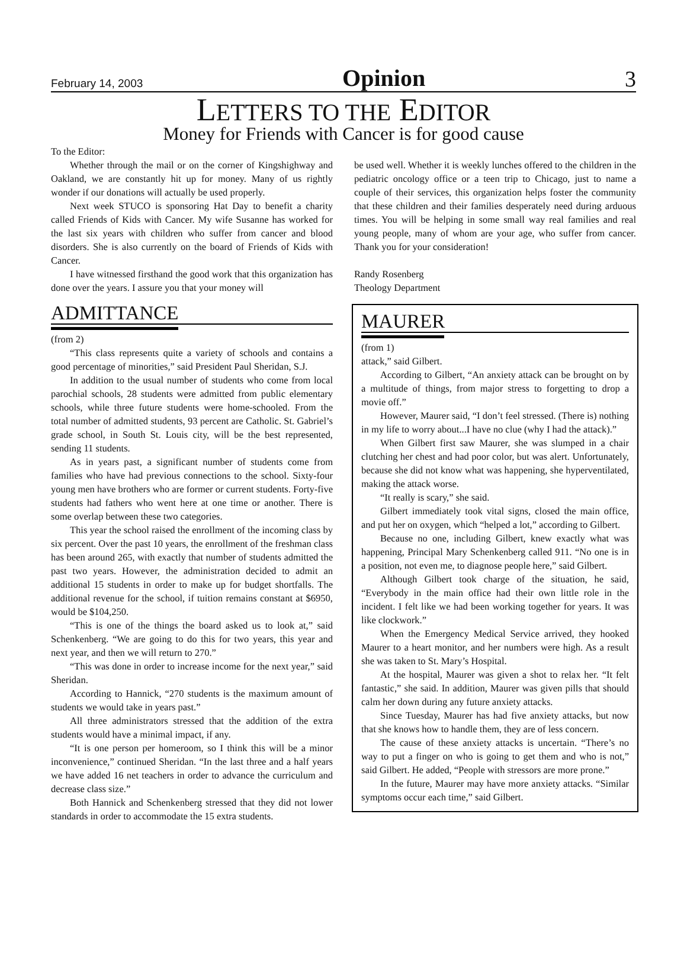February 14, 2003 Opinion 3
LETTERS TO THE EDITOR
Money for Friends with Cancer is for good cause
To the Editor:
Whether through the mail or on the corner of Kingshighway and Oakland, we are constantly hit up for money. Many of us rightly wonder if our donations will actually be used properly.
Next week STUCO is sponsoring Hat Day to benefit a charity called Friends of Kids with Cancer. My wife Susanne has worked for the last six years with children who suffer from cancer and blood disorders. She is also currently on the board of Friends of Kids with Cancer.
I have witnessed firsthand the good work that this organization has done over the years. I assure you that your money will
ADMITTANCE
(from 2)
“This class represents quite a variety of schools and contains a good percentage of minorities,” said President Paul Sheridan, S.J.
In addition to the usual number of students who come from local parochial schools, 28 students were admitted from public elementary schools, while three future students were home-schooled. From the total number of admitted students, 93 percent are Catholic. St. Gabriel’s grade school, in South St. Louis city, will be the best represented, sending 11 students.
As in years past, a significant number of students come from families who have had previous connections to the school. Sixty-four young men have brothers who are former or current students. Forty-five students had fathers who went here at one time or another. There is some overlap between these two categories.
This year the school raised the enrollment of the incoming class by six percent. Over the past 10 years, the enrollment of the freshman class has been around 265, with exactly that number of students admitted the past two years. However, the administration decided to admit an additional 15 students in order to make up for budget shortfalls. The additional revenue for the school, if tuition remains constant at $6950, would be $104,250.
“This is one of the things the board asked us to look at,” said Schenkenberg. “We are going to do this for two years, this year and next year, and then we will return to 270.”
“This was done in order to increase income for the next year,” said Sheridan.
According to Hannick, “270 students is the maximum amount of students we would take in years past.”
All three administrators stressed that the addition of the extra students would have a minimal impact, if any.
“It is one person per homeroom, so I think this will be a minor inconvenience,” continued Sheridan. “In the last three and a half years we have added 16 net teachers in order to advance the curriculum and decrease class size.”
Both Hannick and Schenkenberg stressed that they did not lower standards in order to accommodate the 15 extra students.
be used well. Whether it is weekly lunches offered to the children in the pediatric oncology office or a teen trip to Chicago, just to name a couple of their services, this organization helps foster the community that these children and their families desperately need during arduous times. You will be helping in some small way real families and real young people, many of whom are your age, who suffer from cancer. Thank you for your consideration!
Randy Rosenberg
Theology Department
MAURER
(from 1)
attack,” said Gilbert.
According to Gilbert, “An anxiety attack can be brought on by a multitude of things, from major stress to forgetting to drop a movie off.”
However, Maurer said, “I don’t feel stressed. (There is) nothing in my life to worry about...I have no clue (why I had the attack).”
When Gilbert first saw Maurer, she was slumped in a chair clutching her chest and had poor color, but was alert. Unfortunately, because she did not know what was happening, she hyperventilated, making the attack worse.
“It really is scary,” she said.
Gilbert immediately took vital signs, closed the main office, and put her on oxygen, which “helped a lot,” according to Gilbert.
Because no one, including Gilbert, knew exactly what was happening, Principal Mary Schenkenberg called 911. “No one is in a position, not even me, to diagnose people here,” said Gilbert.
Although Gilbert took charge of the situation, he said, “Everybody in the main office had their own little role in the incident. I felt like we had been working together for years. It was like clockwork.”
When the Emergency Medical Service arrived, they hooked Maurer to a heart monitor, and her numbers were high. As a result she was taken to St. Mary’s Hospital.
At the hospital, Maurer was given a shot to relax her. “It felt fantastic,” she said. In addition, Maurer was given pills that should calm her down during any future anxiety attacks.
Since Tuesday, Maurer has had five anxiety attacks, but now that she knows how to handle them, they are of less concern.
The cause of these anxiety attacks is uncertain. “There’s no way to put a finger on who is going to get them and who is not,” said Gilbert. He added, “People with stressors are more prone.”
In the future, Maurer may have more anxiety attacks. “Similar symptoms occur each time,” said Gilbert.